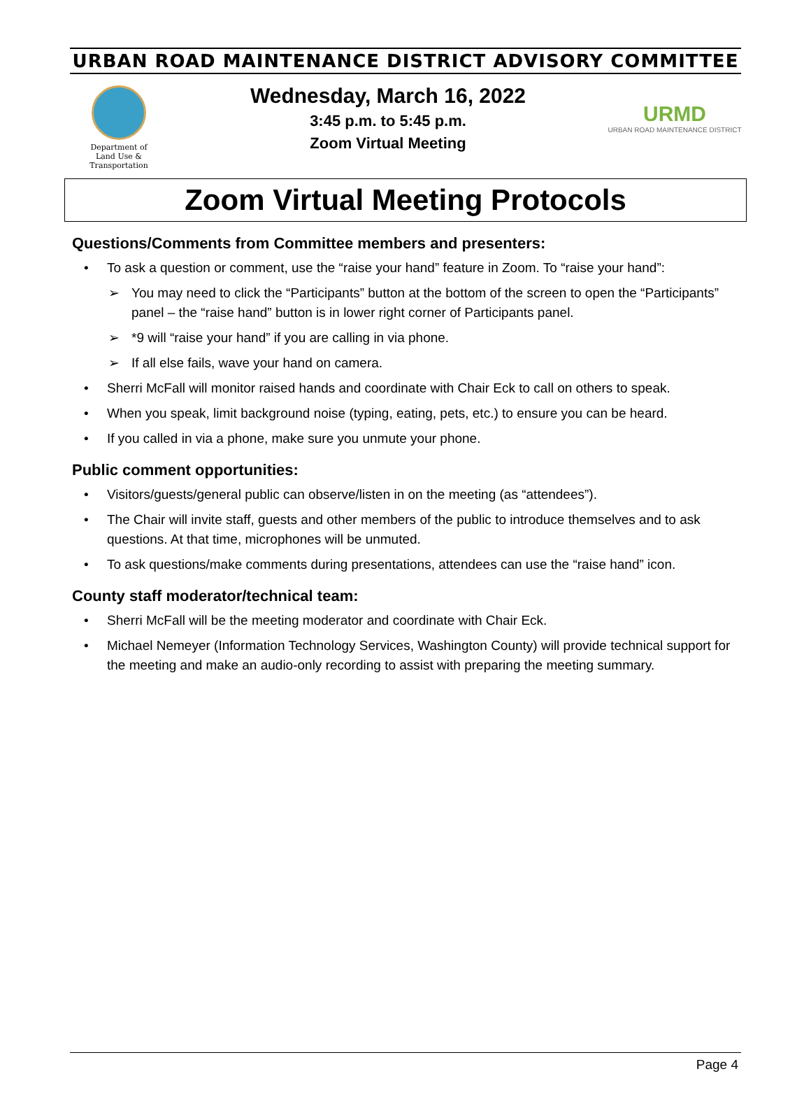URBAN ROAD MAINTENANCE DISTRICT ADVISORY COMMITTEE
Department of
Land Use & Transportation
Wednesday, March 16, 2022
3:45 p.m. to 5:45 p.m.
Zoom Virtual Meeting
URMD
URBAN ROAD MAINTENANCE DISTRICT
Zoom Virtual Meeting Protocols
Questions/Comments from Committee members and presenters:
• To ask a question or comment, use the “raise your hand” feature in Zoom. To “raise your hand”:
➢ You may need to click the “Participants” button at the bottom of the screen to open the “Participants” panel – the “raise hand” button is in lower right corner of Participants panel.
➢ *9 will “raise your hand” if you are calling in via phone.
➢ If all else fails, wave your hand on camera.
• Sherri McFall will monitor raised hands and coordinate with Chair Eck to call on others to speak.
• When you speak, limit background noise (typing, eating, pets, etc.) to ensure you can be heard.
• If you called in via a phone, make sure you unmute your phone.
Public comment opportunities:
• Visitors/guests/general public can observe/listen in on the meeting (as “attendees”).
• The Chair will invite staff, guests and other members of the public to introduce themselves and to ask questions. At that time, microphones will be unmuted.
• To ask questions/make comments during presentations, attendees can use the “raise hand” icon.
County staff moderator/technical team:
• Sherri McFall will be the meeting moderator and coordinate with Chair Eck.
• Michael Nemeyer (Information Technology Services, Washington County) will provide technical support for the meeting and make an audio-only recording to assist with preparing the meeting summary.
Page 4